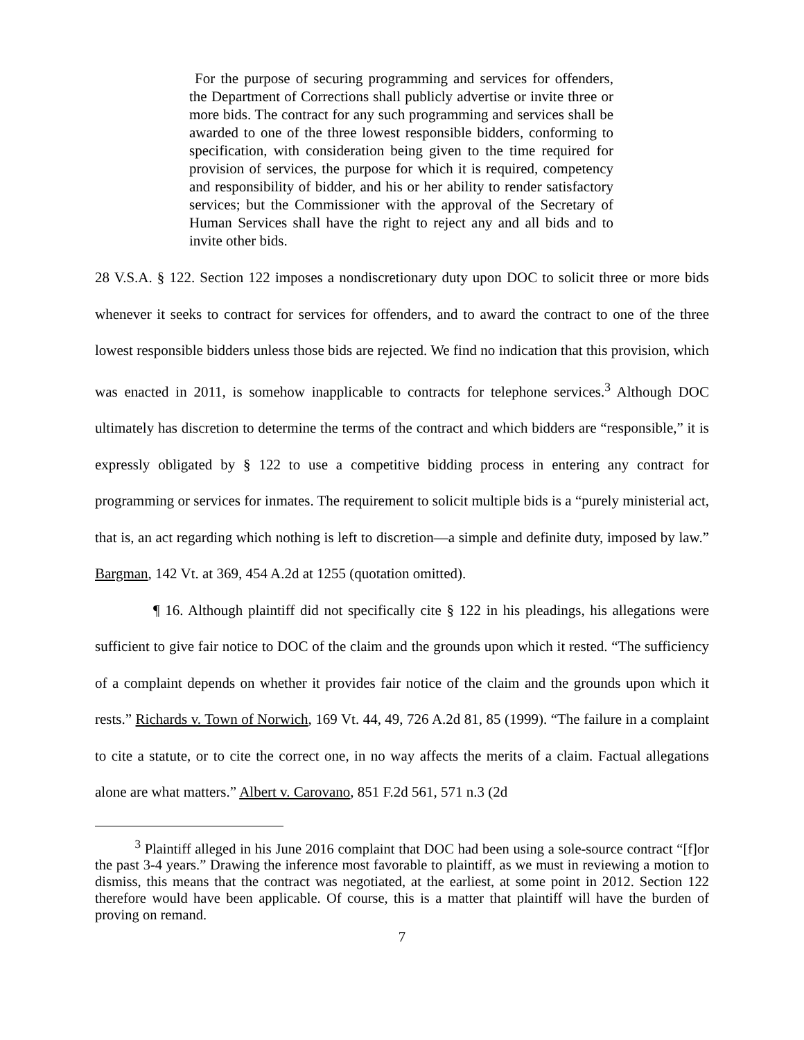For the purpose of securing programming and services for offenders, the Department of Corrections shall publicly advertise or invite three or more bids. The contract for any such programming and services shall be awarded to one of the three lowest responsible bidders, conforming to specification, with consideration being given to the time required for provision of services, the purpose for which it is required, competency and responsibility of bidder, and his or her ability to render satisfactory services; but the Commissioner with the approval of the Secretary of Human Services shall have the right to reject any and all bids and to invite other bids.
28 V.S.A. § 122. Section 122 imposes a nondiscretionary duty upon DOC to solicit three or more bids whenever it seeks to contract for services for offenders, and to award the contract to one of the three lowest responsible bidders unless those bids are rejected. We find no indication that this provision, which was enacted in 2011, is somehow inapplicable to contracts for telephone services.<sup>3</sup> Although DOC ultimately has discretion to determine the terms of the contract and which bidders are “responsible,” it is expressly obligated by § 122 to use a competitive bidding process in entering any contract for programming or services for inmates. The requirement to solicit multiple bids is a “purely ministerial act, that is, an act regarding which nothing is left to discretion—a simple and definite duty, imposed by law.” Bargman, 142 Vt. at 369, 454 A.2d at 1255 (quotation omitted).
¶ 16. Although plaintiff did not specifically cite § 122 in his pleadings, his allegations were sufficient to give fair notice to DOC of the claim and the grounds upon which it rested. “The sufficiency of a complaint depends on whether it provides fair notice of the claim and the grounds upon which it rests.” Richards v. Town of Norwich, 169 Vt. 44, 49, 726 A.2d 81, 85 (1999). “The failure in a complaint to cite a statute, or to cite the correct one, in no way affects the merits of a claim. Factual allegations alone are what matters.” Albert v. Carovano, 851 F.2d 561, 571 n.3 (2d
<sup>3</sup> Plaintiff alleged in his June 2016 complaint that DOC had been using a sole-source contract “[f]or the past 3-4 years.” Drawing the inference most favorable to plaintiff, as we must in reviewing a motion to dismiss, this means that the contract was negotiated, at the earliest, at some point in 2012. Section 122 therefore would have been applicable. Of course, this is a matter that plaintiff will have the burden of proving on remand.
7